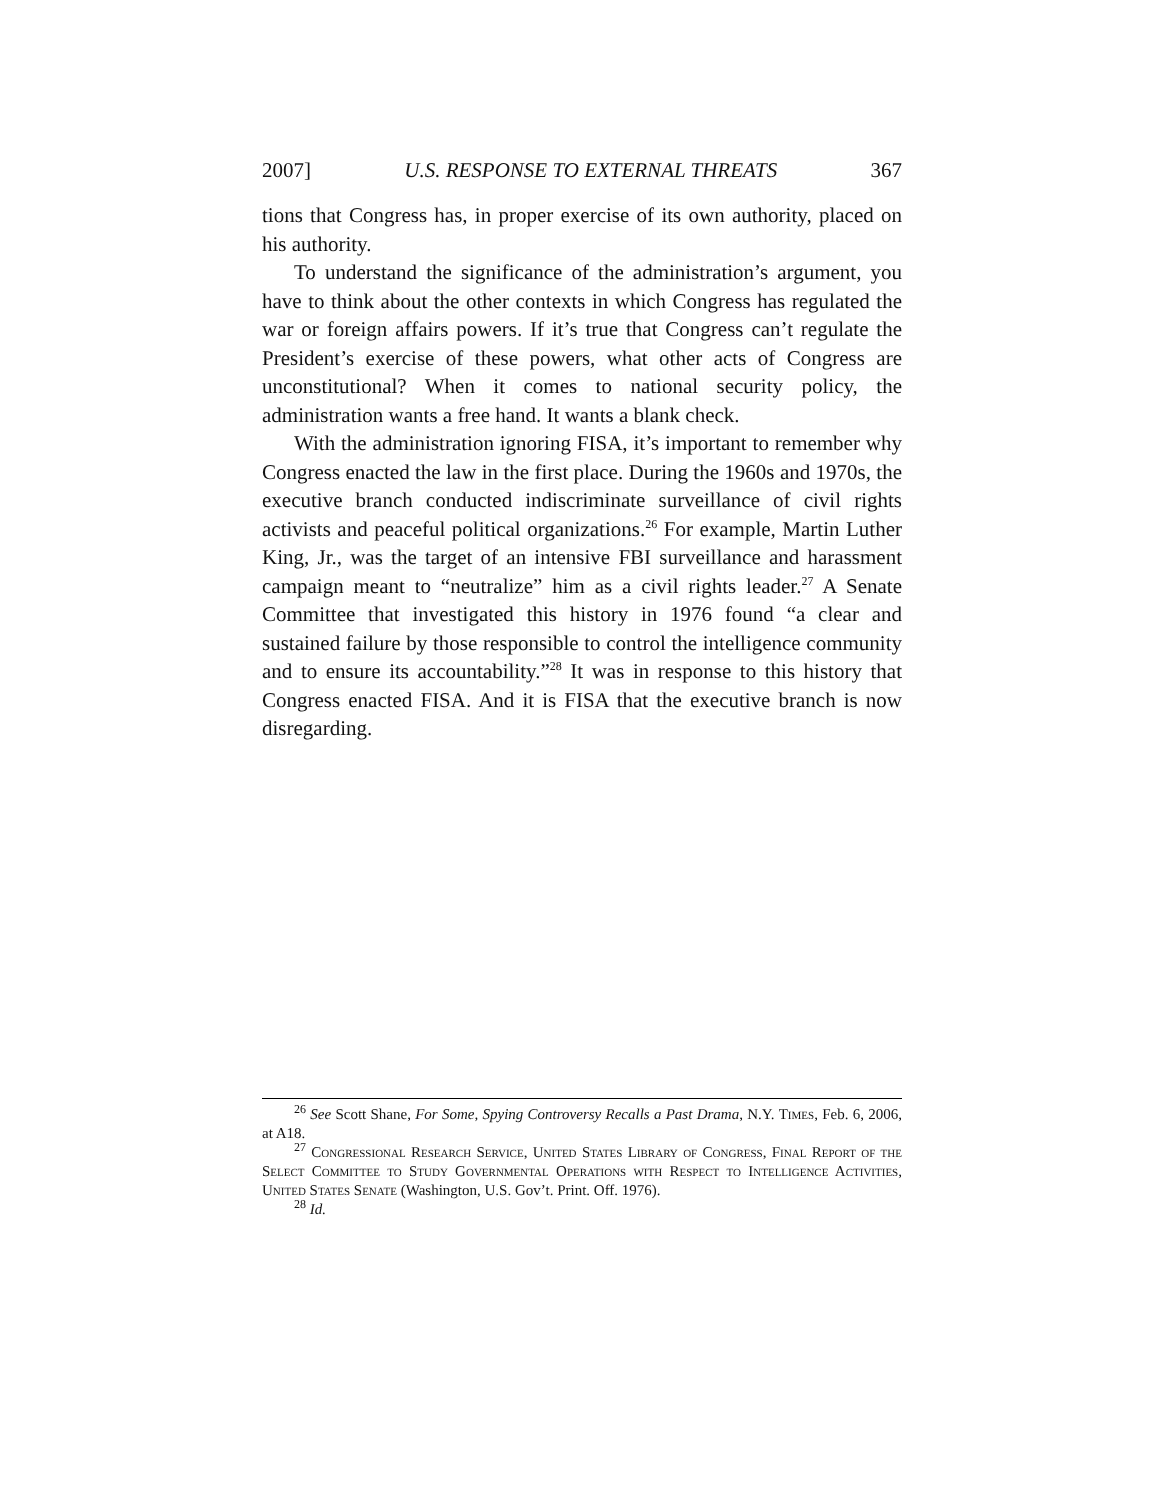2007] U.S. RESPONSE TO EXTERNAL THREATS 367
tions that Congress has, in proper exercise of its own authority, placed on his authority.
To understand the significance of the administration’s argument, you have to think about the other contexts in which Congress has regulated the war or foreign affairs powers. If it’s true that Congress can’t regulate the President’s exercise of these powers, what other acts of Congress are unconstitutional? When it comes to national security policy, the administration wants a free hand. It wants a blank check.
With the administration ignoring FISA, it’s important to remember why Congress enacted the law in the first place. During the 1960s and 1970s, the executive branch conducted indiscriminate surveillance of civil rights activists and peaceful political organizations.<sup>26</sup> For example, Martin Luther King, Jr., was the target of an intensive FBI surveillance and harassment campaign meant to “neutralize” him as a civil rights leader.<sup>27</sup> A Senate Committee that investigated this history in 1976 found “a clear and sustained failure by those responsible to control the intelligence community and to ensure its accountability.”<sup>28</sup> It was in response to this history that Congress enacted FISA. And it is FISA that the executive branch is now disregarding.
<sup>26</sup> See Scott Shane, For Some, Spying Controversy Recalls a Past Drama, N.Y. Times, Feb. 6, 2006, at A18.
<sup>27</sup> Congressional Research Service, United States Library of Congress, Final Report of the Select Committee to Study Governmental Operations with Respect to Intelligence Activities, United States Senate (Washington, U.S. Gov’t. Print. Off. 1976).
<sup>28</sup> Id.